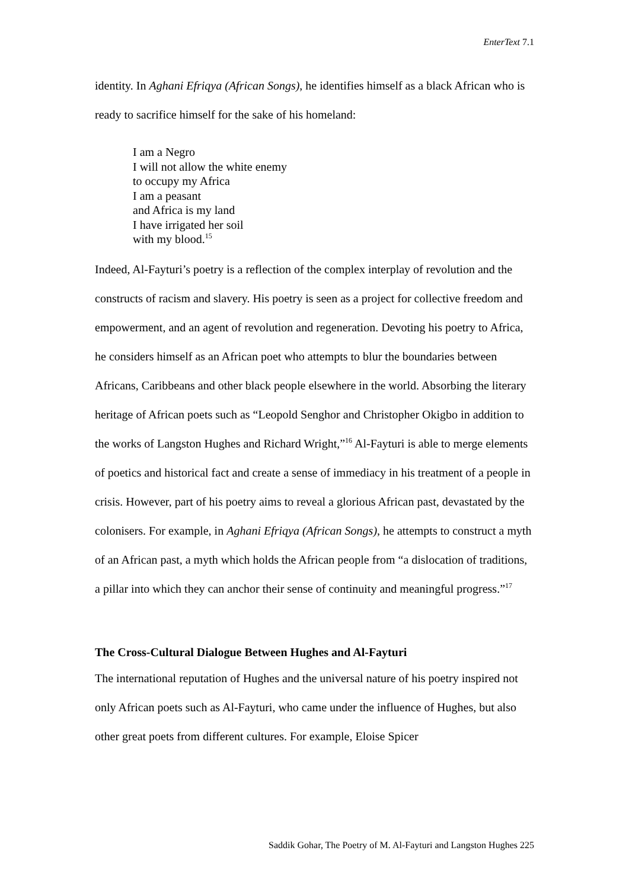EnterText 7.1
identity. In Aghani Efriqya (African Songs), he identifies himself as a black African who is ready to sacrifice himself for the sake of his homeland:
I am a Negro
I will not allow the white enemy
to occupy my Africa
I am a peasant
and Africa is my land
I have irrigated her soil
with my blood.<sup>15</sup>
Indeed, Al-Fayturi’s poetry is a reflection of the complex interplay of revolution and the constructs of racism and slavery. His poetry is seen as a project for collective freedom and empowerment, and an agent of revolution and regeneration. Devoting his poetry to Africa, he considers himself as an African poet who attempts to blur the boundaries between Africans, Caribbeans and other black people elsewhere in the world. Absorbing the literary heritage of African poets such as “Leopold Senghor and Christopher Okigbo in addition to the works of Langston Hughes and Richard Wright,”<sup>16</sup> Al-Fayturi is able to merge elements of poetics and historical fact and create a sense of immediacy in his treatment of a people in crisis. However, part of his poetry aims to reveal a glorious African past, devastated by the colonisers. For example, in Aghani Efriqya (African Songs), he attempts to construct a myth of an African past, a myth which holds the African people from “a dislocation of traditions, a pillar into which they can anchor their sense of continuity and meaningful progress.”<sup>17</sup>
The Cross-Cultural Dialogue Between Hughes and Al-Fayturi
The international reputation of Hughes and the universal nature of his poetry inspired not only African poets such as Al-Fayturi, who came under the influence of Hughes, but also other great poets from different cultures. For example, Eloise Spicer
Saddik Gohar, The Poetry of M. Al-Fayturi and Langston Hughes 225